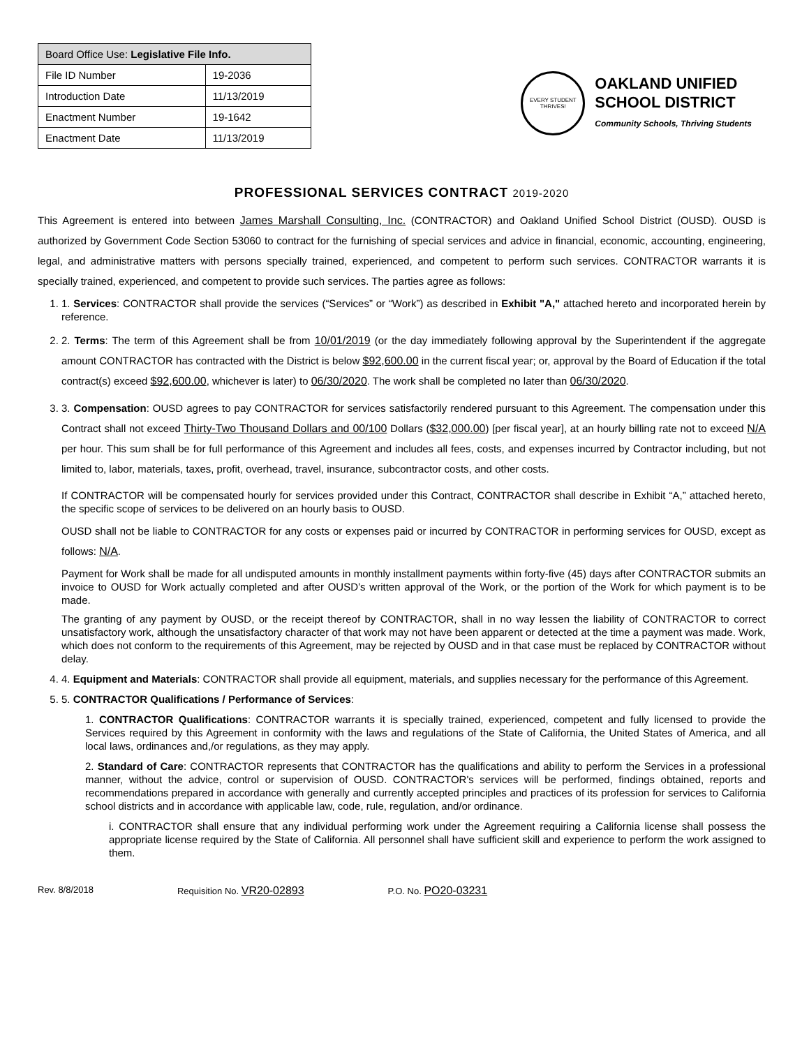| Board Office Use: Legislative File Info. | |
| --- | --- |
| File ID Number | 19-2036 |
| Introduction Date | 11/13/2019 |
| Enactment Number | 19-1642 |
| Enactment Date | 11/13/2019 |
EVERY STUDENT THRIVES!
OAKLAND UNIFIED
SCHOOL DISTRICT
Community Schools, Thriving Students
PROFESSIONAL SERVICES CONTRACT 2019-2020
This Agreement is entered into between James Marshall Consulting, Inc. (CONTRACTOR) and Oakland Unified School District (OUSD). OUSD is authorized by Government Code Section 53060 to contract for the furnishing of special services and advice in financial, economic, accounting, engineering, legal, and administrative matters with persons specially trained, experienced, and competent to perform such services. CONTRACTOR warrants it is specially trained, experienced, and competent to provide such services. The parties agree as follows:
1. 1. Services: CONTRACTOR shall provide the services (“Services” or “Work”) as described in Exhibit "A," attached hereto and incorporated herein by reference.
2. 2. Terms: The term of this Agreement shall be from 10/01/2019 (or the day immediately following approval by the Superintendent if the aggregate amount CONTRACTOR has contracted with the District is below $92,600.00 in the current fiscal year; or, approval by the Board of Education if the total contract(s) exceed $92,600.00, whichever is later) to 06/30/2020. The work shall be completed no later than 06/30/2020.
3. 3. Compensation: OUSD agrees to pay CONTRACTOR for services satisfactorily rendered pursuant to this Agreement. The compensation under this Contract shall not exceed Thirty-Two Thousand Dollars and 00/100 Dollars ($32,000.00) [per fiscal year], at an hourly billing rate not to exceed N/A per hour. This sum shall be for full performance of this Agreement and includes all fees, costs, and expenses incurred by Contractor including, but not limited to, labor, materials, taxes, profit, overhead, travel, insurance, subcontractor costs, and other costs.
If CONTRACTOR will be compensated hourly for services provided under this Contract, CONTRACTOR shall describe in Exhibit “A,” attached hereto, the specific scope of services to be delivered on an hourly basis to OUSD.
OUSD shall not be liable to CONTRACTOR for any costs or expenses paid or incurred by CONTRACTOR in performing services for OUSD, except as follows: N/A.
Payment for Work shall be made for all undisputed amounts in monthly installment payments within forty-five (45) days after CONTRACTOR submits an invoice to OUSD for Work actually completed and after OUSD’s written approval of the Work, or the portion of the Work for which payment is to be made.
The granting of any payment by OUSD, or the receipt thereof by CONTRACTOR, shall in no way lessen the liability of CONTRACTOR to correct unsatisfactory work, although the unsatisfactory character of that work may not have been apparent or detected at the time a payment was made. Work, which does not conform to the requirements of this Agreement, may be rejected by OUSD and in that case must be replaced by CONTRACTOR without delay.
4. 4. Equipment and Materials: CONTRACTOR shall provide all equipment, materials, and supplies necessary for the performance of this Agreement.
5. 5. CONTRACTOR Qualifications / Performance of Services:
1. CONTRACTOR Qualifications: CONTRACTOR warrants it is specially trained, experienced, competent and fully licensed to provide the Services required by this Agreement in conformity with the laws and regulations of the State of California, the United States of America, and all local laws, ordinances and,/or regulations, as they may apply.
2. Standard of Care: CONTRACTOR represents that CONTRACTOR has the qualifications and ability to perform the Services in a professional manner, without the advice, control or supervision of OUSD. CONTRACTOR's services will be performed, findings obtained, reports and recommendations prepared in accordance with generally and currently accepted principles and practices of its profession for services to California school districts and in accordance with applicable law, code, rule, regulation, and/or ordinance.
i. CONTRACTOR shall ensure that any individual performing work under the Agreement requiring a California license shall possess the appropriate license required by the State of California. All personnel shall have sufficient skill and experience to perform the work assigned to them.
Rev. 8/8/2018 Requisition No. VR20-02893 P.O. No. PO20-03231